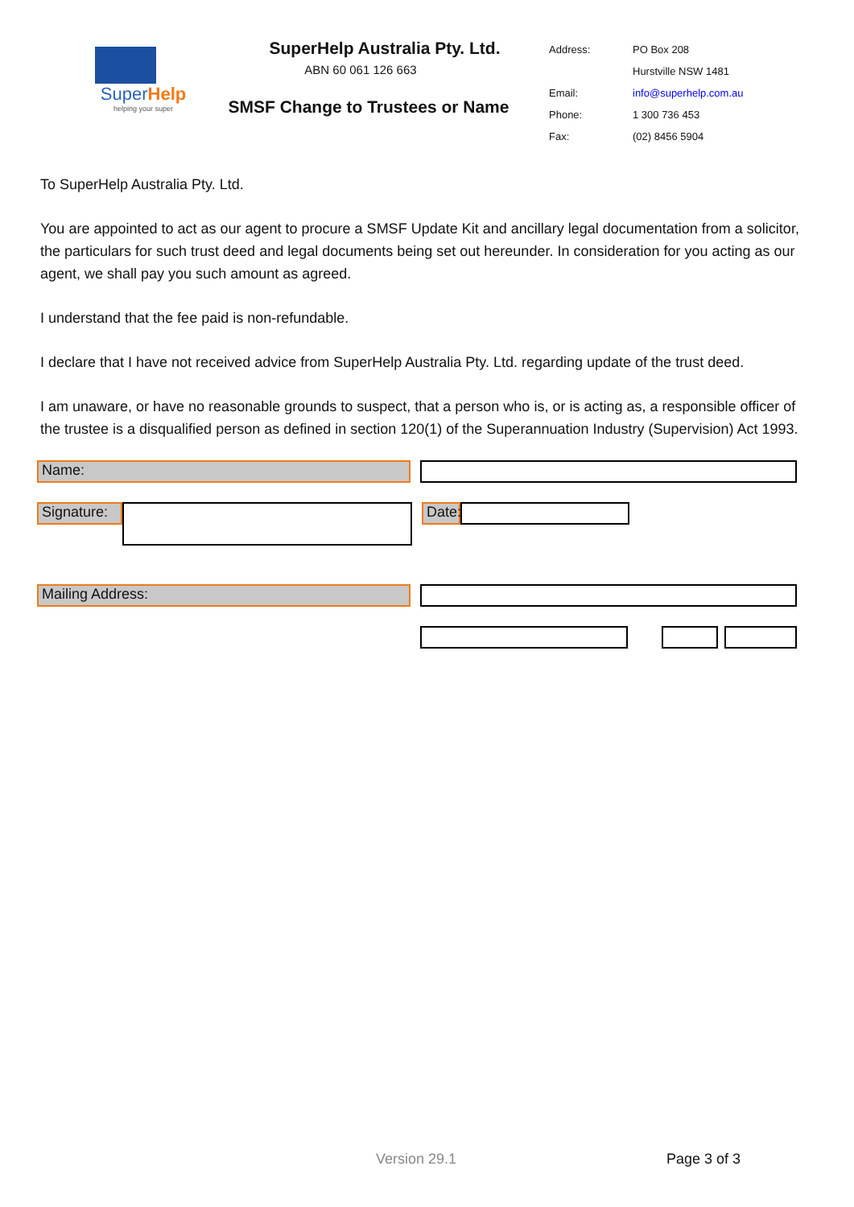SuperHelp
helping your super
SuperHelp Australia Pty. Ltd.
ABN 60 061 126 663
SMSF Change to Trustees or Name
| Address: | PO Box 208 |
| | Hurstville NSW 1481 |
| Email: | info@superhelp.com.au |
| Phone: | 1 300 736 453 |
| Fax: | (02) 8456 5904 |
To SuperHelp Australia Pty. Ltd.
You are appointed to act as our agent to procure a SMSF Update Kit and ancillary legal documentation from a solicitor, the particulars for such trust deed and legal documents being set out hereunder. In consideration for you acting as our agent, we shall pay you such amount as agreed.
I understand that the fee paid is non-refundable.
I declare that I have not received advice from SuperHelp Australia Pty. Ltd. regarding update of the trust deed.
I am unaware, or have no reasonable grounds to suspect, that a person who is, or is acting as, a responsible officer of the trustee is a disqualified person as defined in section 120(1) of the Superannuation Industry (Supervision) Act 1993.
Name:
Signature:
Date:
Mailing Address:
Version 29.1 Page 3 of 3